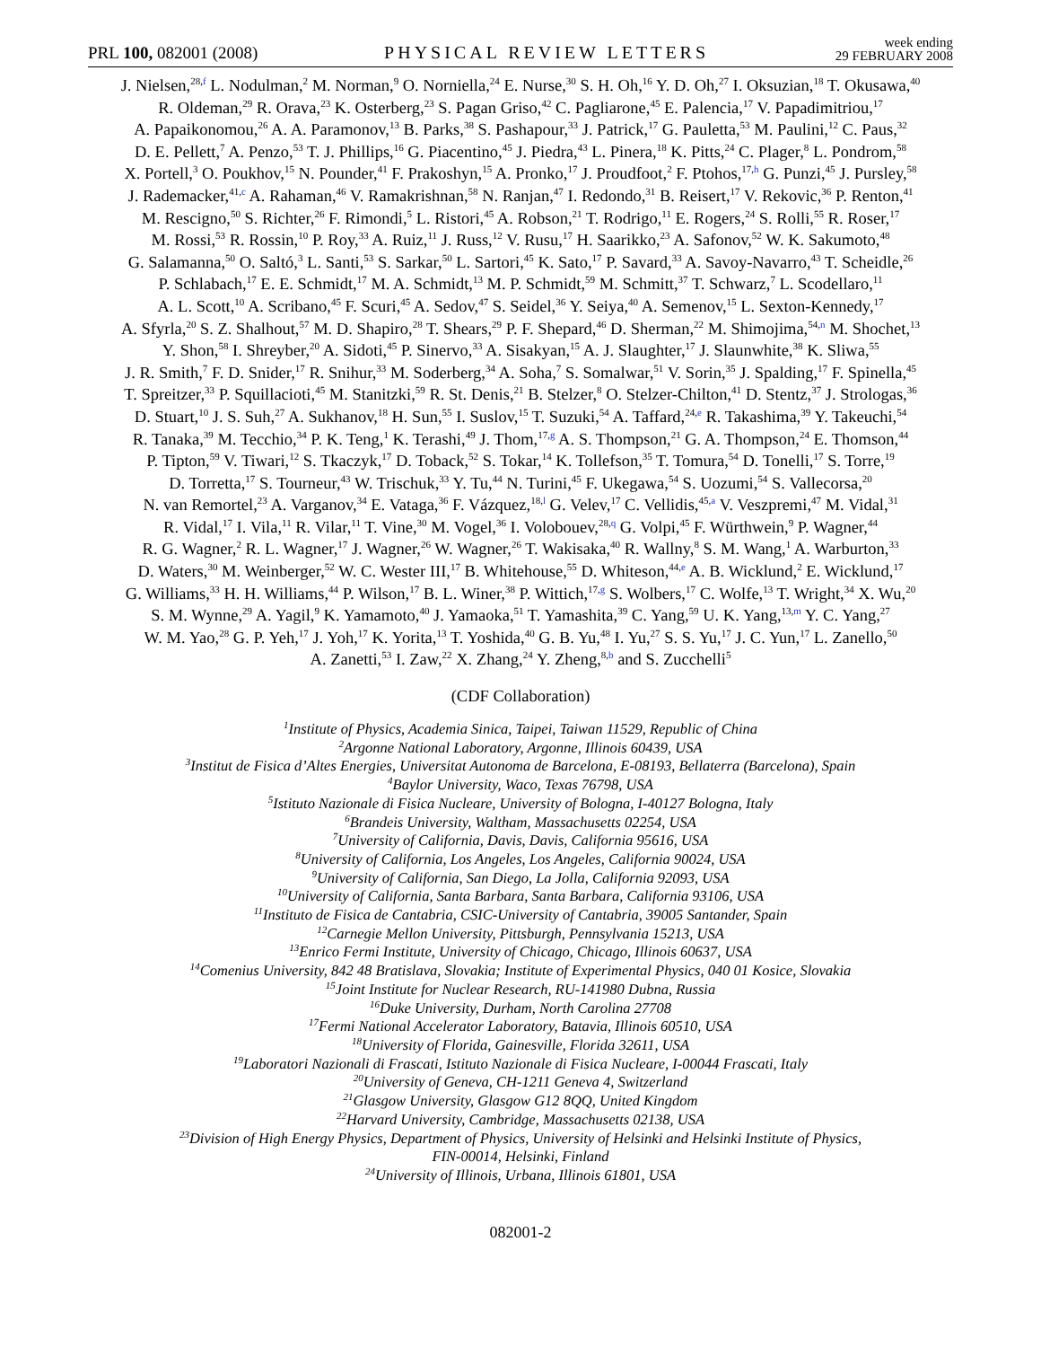PRL 100, 082001 (2008)
PHYSICAL REVIEW LETTERS
week ending
29 FEBRUARY 2008
J. Nielsen,<sup>28,f</sup> L. Nodulman,<sup>2</sup> M. Norman,<sup>9</sup> O. Norniella,<sup>24</sup> E. Nurse,<sup>30</sup> S. H. Oh,<sup>16</sup> Y. D. Oh,<sup>27</sup> I. Oksuzian,<sup>18</sup> T. Okusawa,<sup>40</sup>
R. Oldeman,<sup>29</sup> R. Orava,<sup>23</sup> K. Osterberg,<sup>23</sup> S. Pagan Griso,<sup>42</sup> C. Pagliarone,<sup>45</sup> E. Palencia,<sup>17</sup> V. Papadimitriou,<sup>17</sup>
A. Papaikonomou,<sup>26</sup> A. A. Paramonov,<sup>13</sup> B. Parks,<sup>38</sup> S. Pashapour,<sup>33</sup> J. Patrick,<sup>17</sup> G. Pauletta,<sup>53</sup> M. Paulini,<sup>12</sup> C. Paus,<sup>32</sup>
D. E. Pellett,<sup>7</sup> A. Penzo,<sup>53</sup> T. J. Phillips,<sup>16</sup> G. Piacentino,<sup>45</sup> J. Piedra,<sup>43</sup> L. Pinera,<sup>18</sup> K. Pitts,<sup>24</sup> C. Plager,<sup>8</sup> L. Pondrom,<sup>58</sup>
X. Portell,<sup>3</sup> O. Poukhov,<sup>15</sup> N. Pounder,<sup>41</sup> F. Prakoshyn,<sup>15</sup> A. Pronko,<sup>17</sup> J. Proudfoot,<sup>2</sup> F. Ptohos,<sup>17,h</sup> G. Punzi,<sup>45</sup> J. Pursley,<sup>58</sup>
J. Rademacker,<sup>41,c</sup> A. Rahaman,<sup>46</sup> V. Ramakrishnan,<sup>58</sup> N. Ranjan,<sup>47</sup> I. Redondo,<sup>31</sup> B. Reisert,<sup>17</sup> V. Rekovic,<sup>36</sup> P. Renton,<sup>41</sup>
M. Rescigno,<sup>50</sup> S. Richter,<sup>26</sup> F. Rimondi,<sup>5</sup> L. Ristori,<sup>45</sup> A. Robson,<sup>21</sup> T. Rodrigo,<sup>11</sup> E. Rogers,<sup>24</sup> S. Rolli,<sup>55</sup> R. Roser,<sup>17</sup>
M. Rossi,<sup>53</sup> R. Rossin,<sup>10</sup> P. Roy,<sup>33</sup> A. Ruiz,<sup>11</sup> J. Russ,<sup>12</sup> V. Rusu,<sup>17</sup> H. Saarikko,<sup>23</sup> A. Safonov,<sup>52</sup> W. K. Sakumoto,<sup>48</sup>
G. Salamanna,<sup>50</sup> O. Saltó,<sup>3</sup> L. Santi,<sup>53</sup> S. Sarkar,<sup>50</sup> L. Sartori,<sup>45</sup> K. Sato,<sup>17</sup> P. Savard,<sup>33</sup> A. Savoy-Navarro,<sup>43</sup> T. Scheidle,<sup>26</sup>
P. Schlabach,<sup>17</sup> E. E. Schmidt,<sup>17</sup> M. A. Schmidt,<sup>13</sup> M. P. Schmidt,<sup>59</sup> M. Schmitt,<sup>37</sup> T. Schwarz,<sup>7</sup> L. Scodellaro,<sup>11</sup>
A. L. Scott,<sup>10</sup> A. Scribano,<sup>45</sup> F. Scuri,<sup>45</sup> A. Sedov,<sup>47</sup> S. Seidel,<sup>36</sup> Y. Seiya,<sup>40</sup> A. Semenov,<sup>15</sup> L. Sexton-Kennedy,<sup>17</sup>
A. Sfyrla,<sup>20</sup> S. Z. Shalhout,<sup>57</sup> M. D. Shapiro,<sup>28</sup> T. Shears,<sup>29</sup> P. F. Shepard,<sup>46</sup> D. Sherman,<sup>22</sup> M. Shimojima,<sup>54,n</sup> M. Shochet,<sup>13</sup>
Y. Shon,<sup>58</sup> I. Shreyber,<sup>20</sup> A. Sidoti,<sup>45</sup> P. Sinervo,<sup>33</sup> A. Sisakyan,<sup>15</sup> A. J. Slaughter,<sup>17</sup> J. Slaunwhite,<sup>38</sup> K. Sliwa,<sup>55</sup>
J. R. Smith,<sup>7</sup> F. D. Snider,<sup>17</sup> R. Snihur,<sup>33</sup> M. Soderberg,<sup>34</sup> A. Soha,<sup>7</sup> S. Somalwar,<sup>51</sup> V. Sorin,<sup>35</sup> J. Spalding,<sup>17</sup> F. Spinella,<sup>45</sup>
T. Spreitzer,<sup>33</sup> P. Squillacioti,<sup>45</sup> M. Stanitzki,<sup>59</sup> R. St. Denis,<sup>21</sup> B. Stelzer,<sup>8</sup> O. Stelzer-Chilton,<sup>41</sup> D. Stentz,<sup>37</sup> J. Strologas,<sup>36</sup>
D. Stuart,<sup>10</sup> J. S. Suh,<sup>27</sup> A. Sukhanov,<sup>18</sup> H. Sun,<sup>55</sup> I. Suslov,<sup>15</sup> T. Suzuki,<sup>54</sup> A. Taffard,<sup>24,e</sup> R. Takashima,<sup>39</sup> Y. Takeuchi,<sup>54</sup>
R. Tanaka,<sup>39</sup> M. Tecchio,<sup>34</sup> P. K. Teng,<sup>1</sup> K. Terashi,<sup>49</sup> J. Thom,<sup>17,g</sup> A. S. Thompson,<sup>21</sup> G. A. Thompson,<sup>24</sup> E. Thomson,<sup>44</sup>
P. Tipton,<sup>59</sup> V. Tiwari,<sup>12</sup> S. Tkaczyk,<sup>17</sup> D. Toback,<sup>52</sup> S. Tokar,<sup>14</sup> K. Tollefson,<sup>35</sup> T. Tomura,<sup>54</sup> D. Tonelli,<sup>17</sup> S. Torre,<sup>19</sup>
D. Torretta,<sup>17</sup> S. Tourneur,<sup>43</sup> W. Trischuk,<sup>33</sup> Y. Tu,<sup>44</sup> N. Turini,<sup>45</sup> F. Ukegawa,<sup>54</sup> S. Uozumi,<sup>54</sup> S. Vallecorsa,<sup>20</sup>
N. van Remortel,<sup>23</sup> A. Varganov,<sup>34</sup> E. Vataga,<sup>36</sup> F. Vázquez,<sup>18,l</sup> G. Velev,<sup>17</sup> C. Vellidis,<sup>45,a</sup> V. Veszpremi,<sup>47</sup> M. Vidal,<sup>31</sup>
R. Vidal,<sup>17</sup> I. Vila,<sup>11</sup> R. Vilar,<sup>11</sup> T. Vine,<sup>30</sup> M. Vogel,<sup>36</sup> I. Volobouev,<sup>28,q</sup> G. Volpi,<sup>45</sup> F. Würthwein,<sup>9</sup> P. Wagner,<sup>44</sup>
R. G. Wagner,<sup>2</sup> R. L. Wagner,<sup>17</sup> J. Wagner,<sup>26</sup> W. Wagner,<sup>26</sup> T. Wakisaka,<sup>40</sup> R. Wallny,<sup>8</sup> S. M. Wang,<sup>1</sup> A. Warburton,<sup>33</sup>
D. Waters,<sup>30</sup> M. Weinberger,<sup>52</sup> W. C. Wester III,<sup>17</sup> B. Whitehouse,<sup>55</sup> D. Whiteson,<sup>44,e</sup> A. B. Wicklund,<sup>2</sup> E. Wicklund,<sup>17</sup>
G. Williams,<sup>33</sup> H. H. Williams,<sup>44</sup> P. Wilson,<sup>17</sup> B. L. Winer,<sup>38</sup> P. Wittich,<sup>17,g</sup> S. Wolbers,<sup>17</sup> C. Wolfe,<sup>13</sup> T. Wright,<sup>34</sup> X. Wu,<sup>20</sup>
S. M. Wynne,<sup>29</sup> A. Yagil,<sup>9</sup> K. Yamamoto,<sup>40</sup> J. Yamaoka,<sup>51</sup> T. Yamashita,<sup>39</sup> C. Yang,<sup>59</sup> U. K. Yang,<sup>13,m</sup> Y. C. Yang,<sup>27</sup>
W. M. Yao,<sup>28</sup> G. P. Yeh,<sup>17</sup> J. Yoh,<sup>17</sup> K. Yorita,<sup>13</sup> T. Yoshida,<sup>40</sup> G. B. Yu,<sup>48</sup> I. Yu,<sup>27</sup> S. S. Yu,<sup>17</sup> J. C. Yun,<sup>17</sup> L. Zanello,<sup>50</sup>
A. Zanetti,<sup>53</sup> I. Zaw,<sup>22</sup> X. Zhang,<sup>24</sup> Y. Zheng,<sup>8,b</sup> and S. Zucchelli<sup>5</sup>
(CDF Collaboration)
<sup>1</sup> Institute of Physics, Academia Sinica, Taipei, Taiwan 11529, Republic of China
<sup>2</sup> Argonne National Laboratory, Argonne, Illinois 60439, USA
<sup>3</sup> Institut de Fisica d’Altes Energies, Universitat Autonoma de Barcelona, E-08193, Bellaterra (Barcelona), Spain
<sup>4</sup> Baylor University, Waco, Texas 76798, USA
<sup>5</sup> Istituto Nazionale di Fisica Nucleare, University of Bologna, I-40127 Bologna, Italy
<sup>6</sup> Brandeis University, Waltham, Massachusetts 02254, USA
<sup>7</sup> University of California, Davis, Davis, California 95616, USA
<sup>8</sup> University of California, Los Angeles, Los Angeles, California 90024, USA
<sup>9</sup> University of California, San Diego, La Jolla, California 92093, USA
<sup>10</sup> University of California, Santa Barbara, Santa Barbara, California 93106, USA
<sup>11</sup> Instituto de Fisica de Cantabria, CSIC-University of Cantabria, 39005 Santander, Spain
<sup>12</sup> Carnegie Mellon University, Pittsburgh, Pennsylvania 15213, USA
<sup>13</sup> Enrico Fermi Institute, University of Chicago, Chicago, Illinois 60637, USA
<sup>14</sup> Comenius University, 842 48 Bratislava, Slovakia; Institute of Experimental Physics, 040 01 Kosice, Slovakia
<sup>15</sup> Joint Institute for Nuclear Research, RU-141980 Dubna, Russia
<sup>16</sup> Duke University, Durham, North Carolina 27708
<sup>17</sup> Fermi National Accelerator Laboratory, Batavia, Illinois 60510, USA
<sup>18</sup> University of Florida, Gainesville, Florida 32611, USA
<sup>19</sup> Laboratori Nazionali di Frascati, Istituto Nazionale di Fisica Nucleare, I-00044 Frascati, Italy
<sup>20</sup> University of Geneva, CH-1211 Geneva 4, Switzerland
<sup>21</sup> Glasgow University, Glasgow G12 8QQ, United Kingdom
<sup>22</sup> Harvard University, Cambridge, Massachusetts 02138, USA
<sup>23</sup> Division of High Energy Physics, Department of Physics, University of Helsinki and Helsinki Institute of Physics,
FIN-00014, Helsinki, Finland
<sup>24</sup> University of Illinois, Urbana, Illinois 61801, USA
082001-2